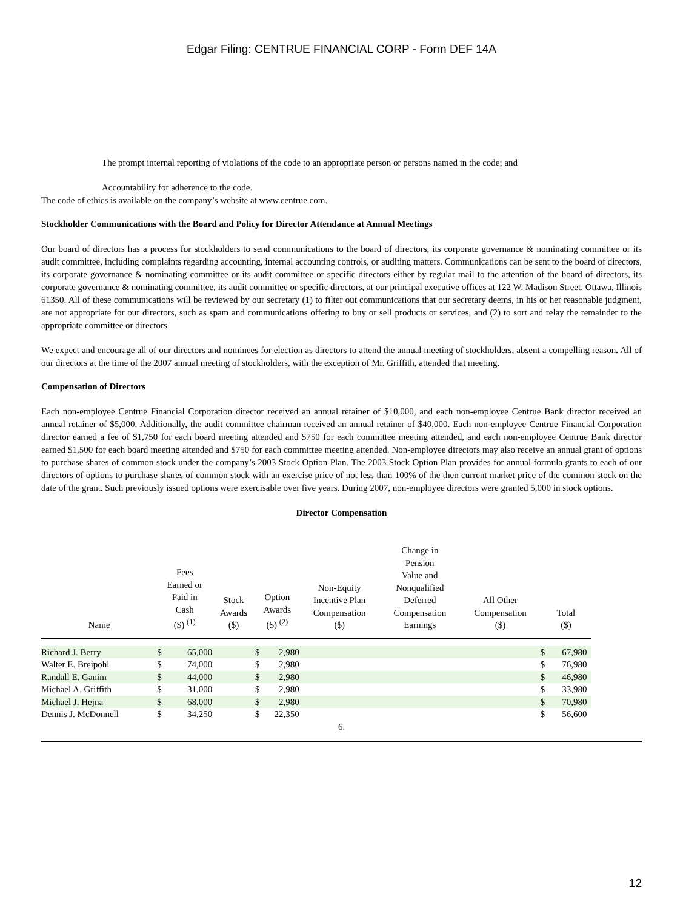Edgar Filing: CENTRUE FINANCIAL CORP - Form DEF 14A
The prompt internal reporting of violations of the code to an appropriate person or persons named in the code; and
Accountability for adherence to the code.
The code of ethics is available on the company’s website at www.centrue.com.
Stockholder Communications with the Board and Policy for Director Attendance at Annual Meetings
Our board of directors has a process for stockholders to send communications to the board of directors, its corporate governance & nominating committee or its audit committee, including complaints regarding accounting, internal accounting controls, or auditing matters. Communications can be sent to the board of directors, its corporate governance & nominating committee or its audit committee or specific directors either by regular mail to the attention of the board of directors, its corporate governance & nominating committee, its audit committee or specific directors, at our principal executive offices at 122 W. Madison Street, Ottawa, Illinois 61350. All of these communications will be reviewed by our secretary (1) to filter out communications that our secretary deems, in his or her reasonable judgment, are not appropriate for our directors, such as spam and communications offering to buy or sell products or services, and (2) to sort and relay the remainder to the appropriate committee or directors.
We expect and encourage all of our directors and nominees for election as directors to attend the annual meeting of stockholders, absent a compelling reason. All of our directors at the time of the 2007 annual meeting of stockholders, with the exception of Mr. Griffith, attended that meeting.
Compensation of Directors
Each non-employee Centrue Financial Corporation director received an annual retainer of $10,000, and each non-employee Centrue Bank director received an annual retainer of $5,000. Additionally, the audit committee chairman received an annual retainer of $40,000. Each non-employee Centrue Financial Corporation director earned a fee of $1,750 for each board meeting attended and $750 for each committee meeting attended, and each non-employee Centrue Bank director earned $1,500 for each board meeting attended and $750 for each committee meeting attended. Non-employee directors may also receive an annual grant of options to purchase shares of common stock under the company’s 2003 Stock Option Plan. The 2003 Stock Option Plan provides for annual formula grants to each of our directors of options to purchase shares of common stock with an exercise price of not less than 100% of the then current market price of the common stock on the date of the grant. Such previously issued options were exercisable over five years. During 2007, non-employee directors were granted 5,000 in stock options.
Director Compensation
| Name | Fees Earned or Paid in Cash ($) <sup>(1)</sup> | | Stock Awards ($) | Option Awards ($) <sup>(2)</sup> | | Non-Equity Incentive Plan Compensation ($) | Change in Pension Value and Nonqualified Deferred Compensation Earnings | All Other Compensation ($) | Total ($) | |
| --- | --- | --- | --- | --- | --- | --- | --- | --- | --- | --- |
| Richard J. Berry | $ | 65,000 | | $ | 2,980 | | | | $ | 67,980 |
| Walter E. Breipohl | $ | 74,000 | | $ | 2,980 | | | | $ | 76,980 |
| Randall E. Ganim | $ | 44,000 | | $ | 2,980 | | | | $ | 46,980 |
| Michael A. Griffith | $ | 31,000 | | $ | 2,980 | | | | $ | 33,980 |
| Michael J. Hejna | $ | 68,000 | | $ | 2,980 | | | | $ | 70,980 |
| Dennis J. McDonnell | $ | 34,250 | | $ | 22,350 | | | | $ | 56,600 |
6.
12